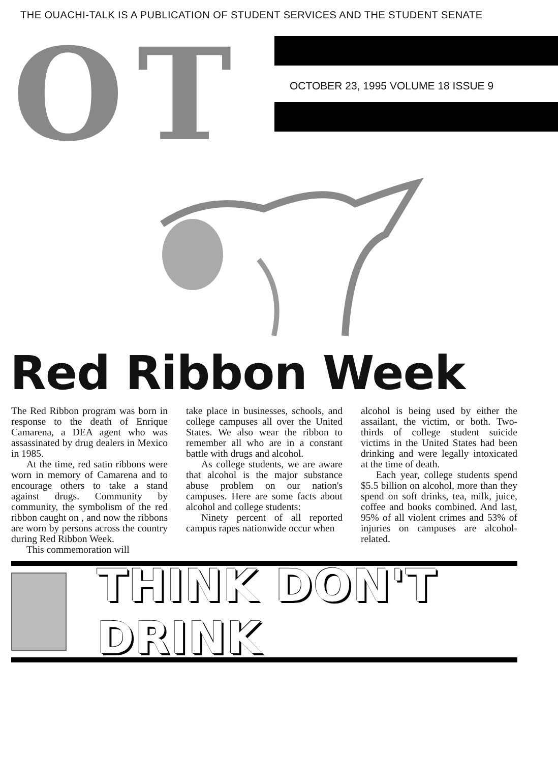THE OUACHI-TALK IS A PUBLICATION OF STUDENT SERVICES AND THE STUDENT SENATE
O T
OCTOBER 23, 1995 VOLUME 18 ISSUE 9
Red Ribbon Week
The Red Ribbon program was born in response to the death of Enrique Camarena, a DEA agent who was assassinated by drug dealers in Mexico in 1985.
At the time, red satin ribbons were worn in memory of Camarena and to encourage others to take a stand against drugs. Community by community, the symbolism of the red ribbon caught on , and now the ribbons are worn by persons across the country during Red Ribbon Week.
This commemoration will
take place in businesses, schools, and college campuses all over the United States. We also wear the ribbon to remember all who are in a constant battle with drugs and alcohol.
As college students, we are aware that alcohol is the major substance abuse problem on our nation's campuses. Here are some facts about alcohol and college students:
Ninety percent of all reported campus rapes nationwide occur when
alcohol is being used by either the assailant, the victim, or both. Two-thirds of college student suicide victims in the United States had been drinking and were legally intoxicated at the time of death.
Each year, college students spend $5.5 billion on alcohol, more than they spend on soft drinks, tea, milk, juice, coffee and books combined. And last, 95% of all violent crimes and 53% of injuries on campuses are alcohol-related.
THINK DON'T DRINK